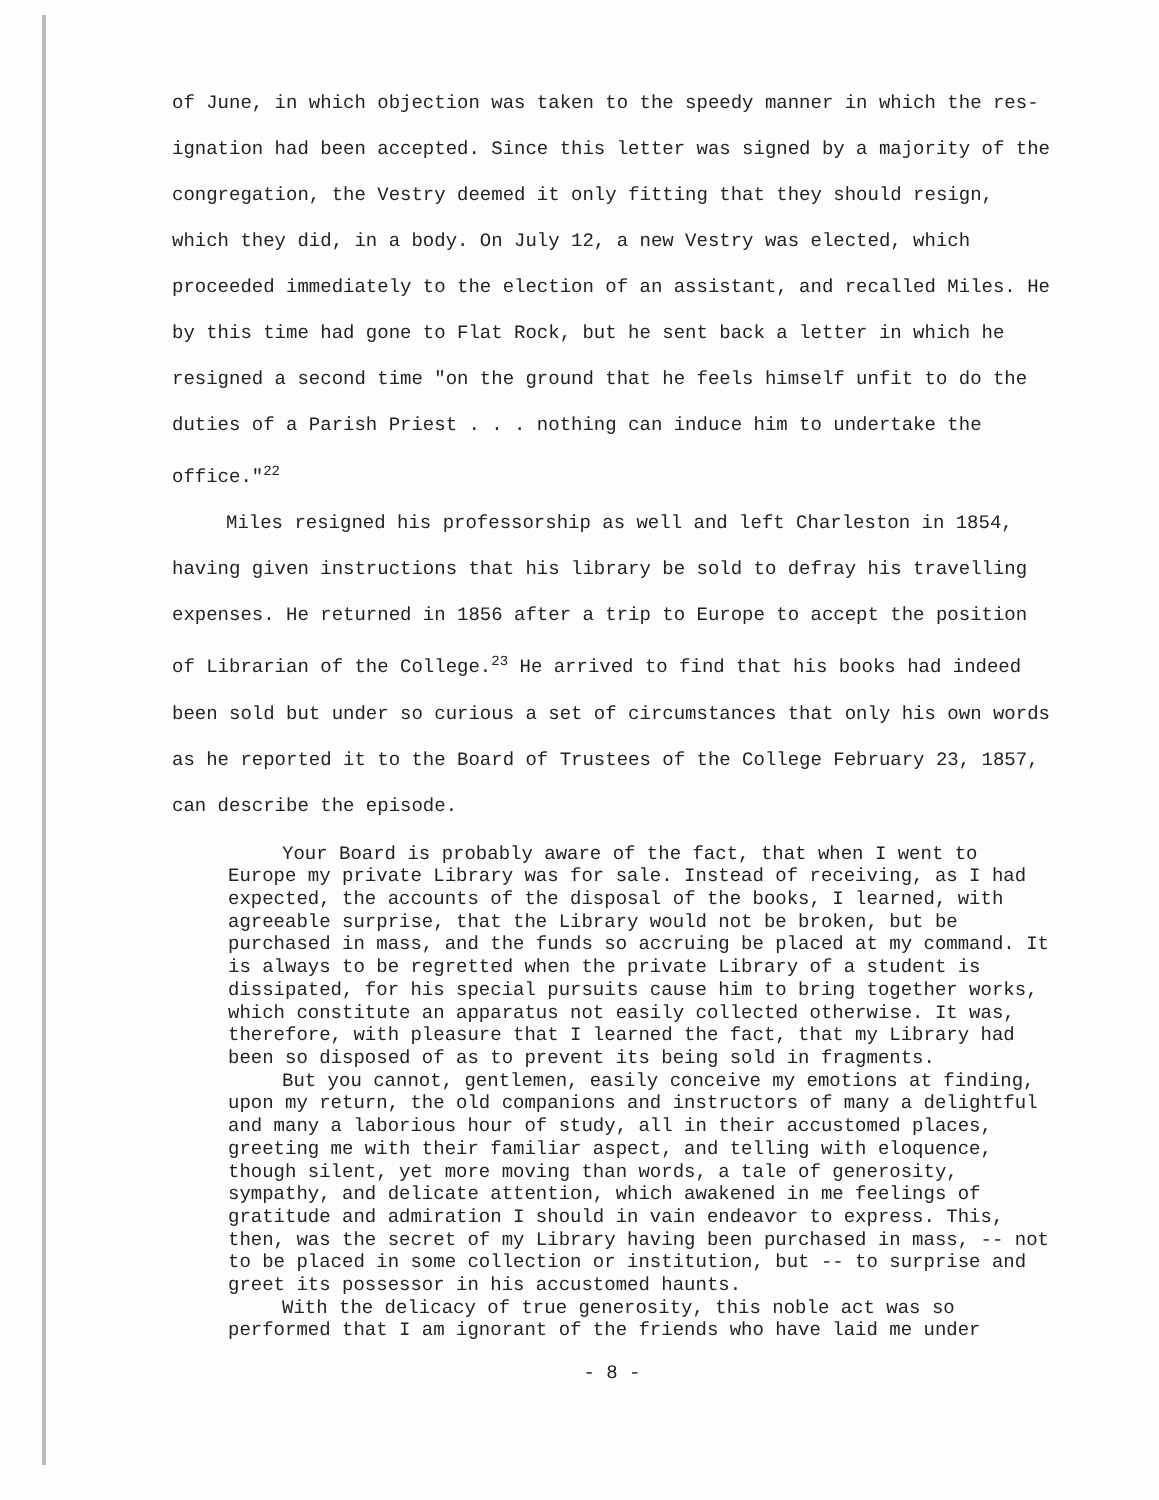of June, in which objection was taken to the speedy manner in which the res-ignation had been accepted. Since this letter was signed by a majority of the congregation, the Vestry deemed it only fitting that they should resign, which they did, in a body. On July 12, a new Vestry was elected, which proceeded immediately to the election of an assistant, and recalled Miles. He by this time had gone to Flat Rock, but he sent back a letter in which he resigned a second time "on the ground that he feels himself unfit to do the duties of a Parish Priest . . . nothing can induce him to undertake the office."<sup>22</sup>
Miles resigned his professorship as well and left Charleston in 1854, having given instructions that his library be sold to defray his travelling expenses. He returned in 1856 after a trip to Europe to accept the position of Librarian of the College.<sup>23</sup> He arrived to find that his books had indeed been sold but under so curious a set of circumstances that only his own words as he reported it to the Board of Trustees of the College February 23, 1857, can describe the episode.
Your Board is probably aware of the fact, that when I went to Europe my private Library was for sale. Instead of receiving, as I had expected, the accounts of the disposal of the books, I learned, with agreeable surprise, that the Library would not be broken, but be purchased in mass, and the funds so accruing be placed at my command. It is always to be regretted when the private Library of a student is dissipated, for his special pursuits cause him to bring together works, which constitute an apparatus not easily collected otherwise. It was, therefore, with pleasure that I learned the fact, that my Library had been so disposed of as to prevent its being sold in fragments.
But you cannot, gentlemen, easily conceive my emotions at finding, upon my return, the old companions and instructors of many a delightful and many a laborious hour of study, all in their accustomed places, greeting me with their familiar aspect, and telling with eloquence, though silent, yet more moving than words, a tale of generosity, sympathy, and delicate attention, which awakened in me feelings of gratitude and admiration I should in vain endeavor to express. This, then, was the secret of my Library having been purchased in mass, -- not to be placed in some collection or institution, but -- to surprise and greet its possessor in his accustomed haunts.
With the delicacy of true generosity, this noble act was so performed that I am ignorant of the friends who have laid me under
- 8 -